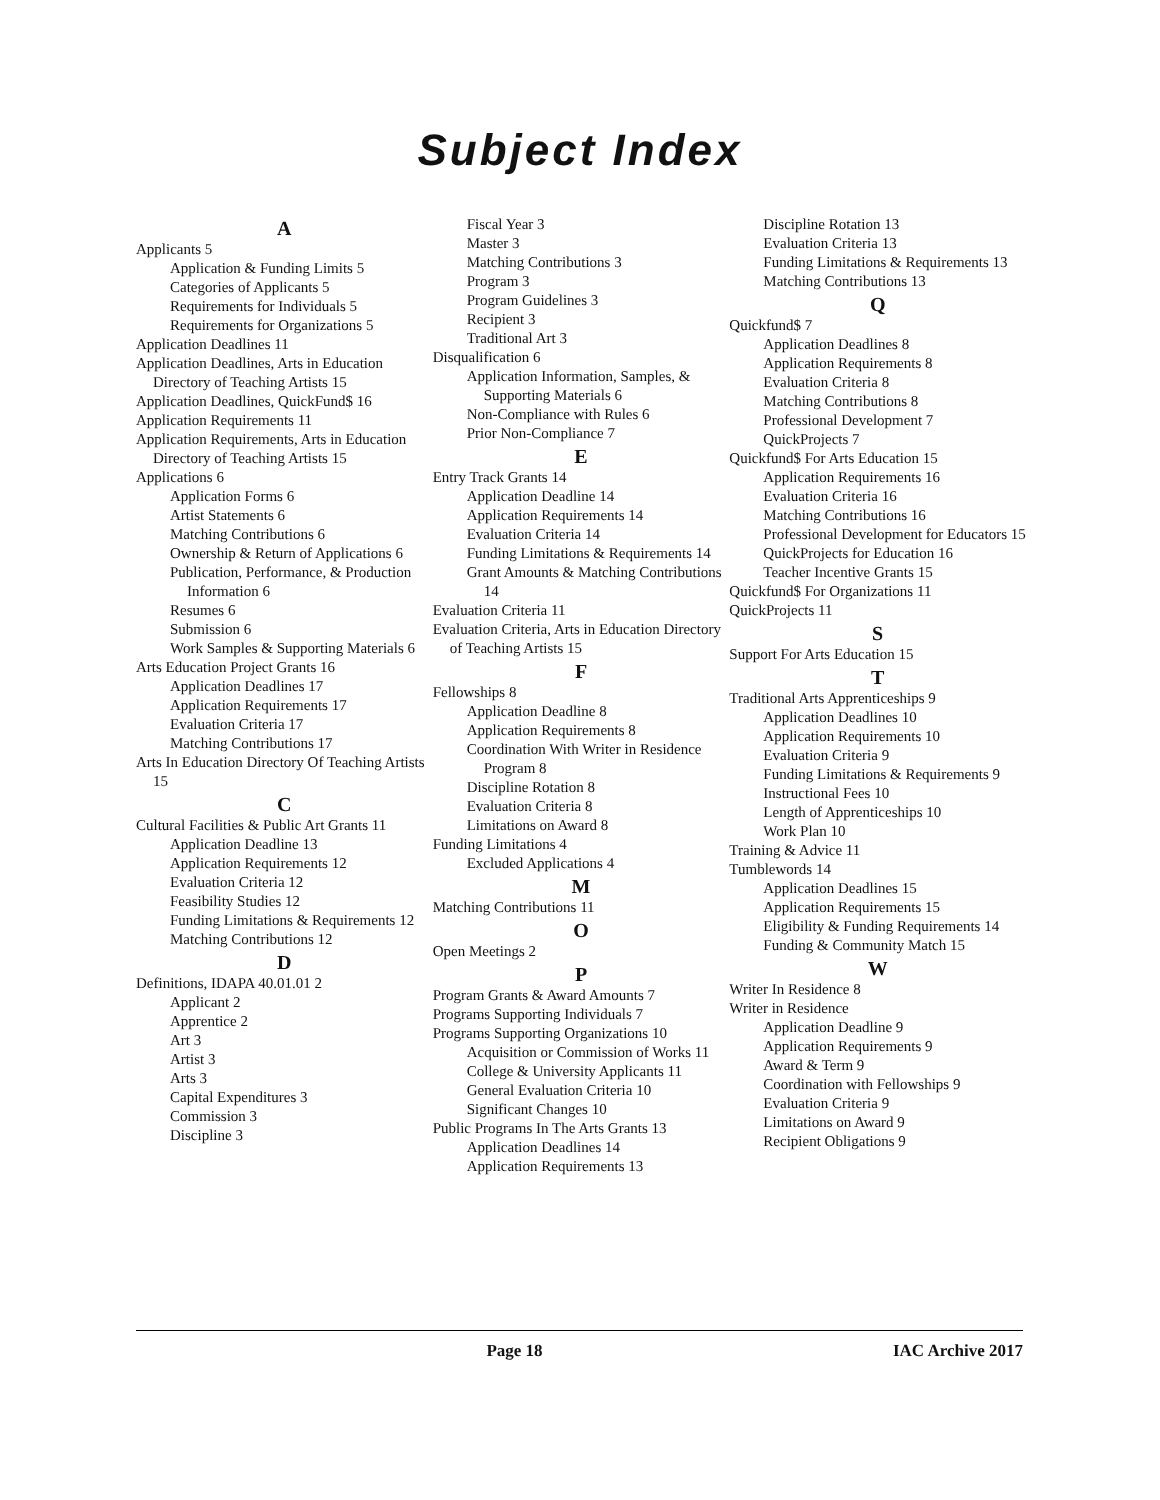Subject Index
A
Applicants 5
Application & Funding Limits 5
Categories of Applicants 5
Requirements for Individuals 5
Requirements for Organizations 5
Application Deadlines 11
Application Deadlines, Arts in Education Directory of Teaching Artists 15
Application Deadlines, QuickFund$ 16
Application Requirements 11
Application Requirements, Arts in Education Directory of Teaching Artists 15
Applications 6
Application Forms 6
Artist Statements 6
Matching Contributions 6
Ownership & Return of Applications 6
Publication, Performance, & Production Information 6
Resumes 6
Submission 6
Work Samples & Supporting Materials 6
Arts Education Project Grants 16
Application Deadlines 17
Application Requirements 17
Evaluation Criteria 17
Matching Contributions 17
Arts In Education Directory Of Teaching Artists 15
C
Cultural Facilities & Public Art Grants 11
Application Deadline 13
Application Requirements 12
Evaluation Criteria 12
Feasibility Studies 12
Funding Limitations & Requirements 12
Matching Contributions 12
D
Definitions, IDAPA 40.01.01 2
Applicant 2
Apprentice 2
Art 3
Artist 3
Arts 3
Capital Expenditures 3
Commission 3
Discipline 3
Fiscal Year 3
Master 3
Matching Contributions 3
Program 3
Program Guidelines 3
Recipient 3
Traditional Art 3
Disqualification 6
Application Information, Samples, & Supporting Materials 6
Non-Compliance with Rules 6
Prior Non-Compliance 7
E
Entry Track Grants 14
Application Deadline 14
Application Requirements 14
Evaluation Criteria 14
Funding Limitations & Requirements 14
Grant Amounts & Matching Contributions 14
Evaluation Criteria 11
Evaluation Criteria, Arts in Education Directory of Teaching Artists 15
F
Fellowships 8
Application Deadline 8
Application Requirements 8
Coordination With Writer in Residence Program 8
Discipline Rotation 8
Evaluation Criteria 8
Limitations on Award 8
Funding Limitations 4
Excluded Applications 4
M
Matching Contributions 11
O
Open Meetings 2
P
Program Grants & Award Amounts 7
Programs Supporting Individuals 7
Programs Supporting Organizations 10
Acquisition or Commission of Works 11
College & University Applicants 11
General Evaluation Criteria 10
Significant Changes 10
Public Programs In The Arts Grants 13
Application Deadlines 14
Application Requirements 13
Discipline Rotation 13
Evaluation Criteria 13
Funding Limitations & Requirements 13
Matching Contributions 13
Q
Quickfund$ 7
Application Deadlines 8
Application Requirements 8
Evaluation Criteria 8
Matching Contributions 8
Professional Development 7
QuickProjects 7
Quickfund$ For Arts Education 15
Application Requirements 16
Evaluation Criteria 16
Matching Contributions 16
Professional Development for Educators 15
QuickProjects for Education 16
Teacher Incentive Grants 15
Quickfund$ For Organizations 11
QuickProjects 11
S
Support For Arts Education 15
T
Traditional Arts Apprenticeships 9
Application Deadlines 10
Application Requirements 10
Evaluation Criteria 9
Funding Limitations & Requirements 9
Instructional Fees 10
Length of Apprenticeships 10
Work Plan 10
Training & Advice 11
Tumblewords 14
Application Deadlines 15
Application Requirements 15
Eligibility & Funding Requirements 14
Funding & Community Match 15
W
Writer In Residence 8
Writer in Residence
Application Deadline 9
Application Requirements 9
Award & Term 9
Coordination with Fellowships 9
Evaluation Criteria 9
Limitations on Award 9
Recipient Obligations 9
Page 18 IAC Archive 2017